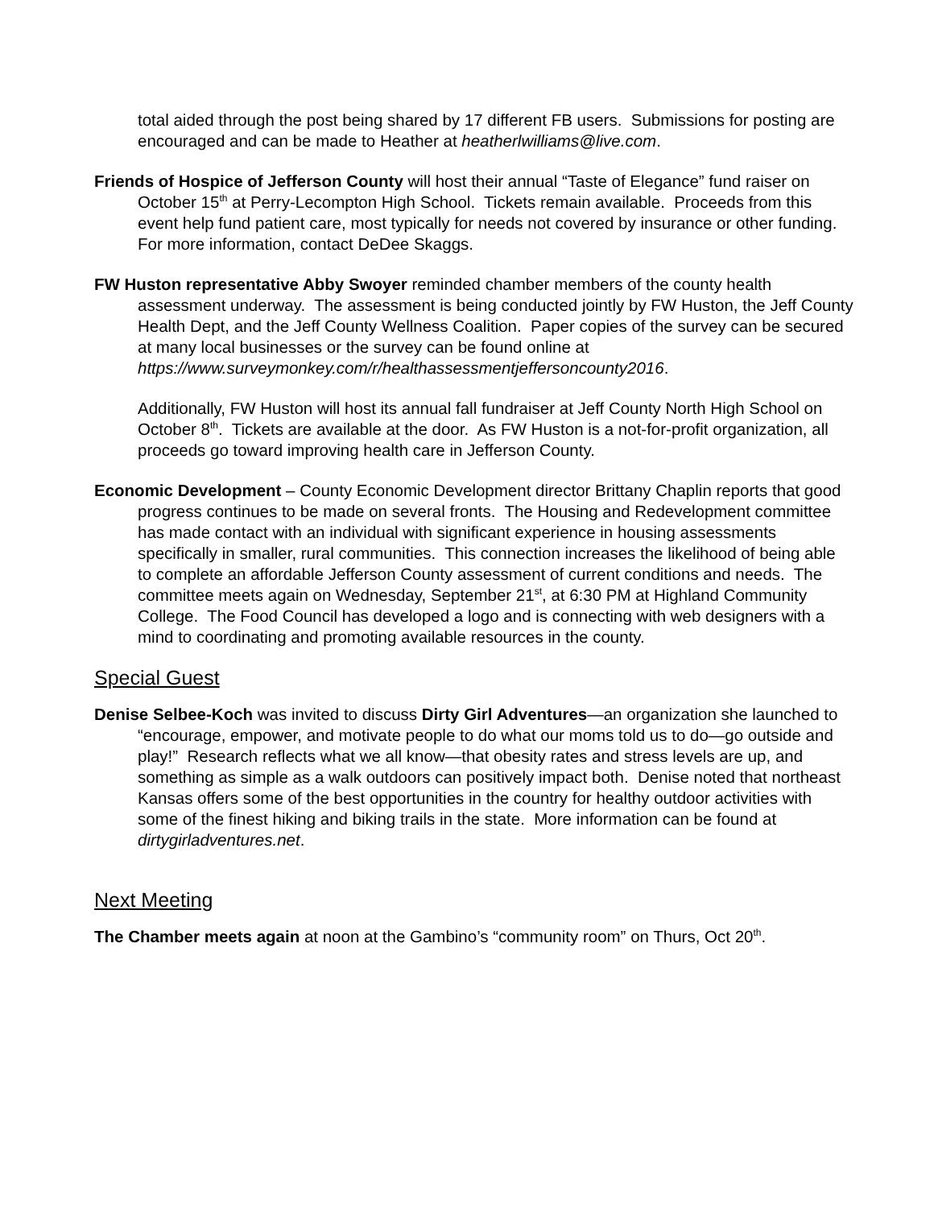total aided through the post being shared by 17 different FB users. Submissions for posting are encouraged and can be made to Heather at heatherlwilliams@live.com.
Friends of Hospice of Jefferson County will host their annual “Taste of Elegance” fund raiser on October 15<sup>th</sup> at Perry-Lecompton High School. Tickets remain available. Proceeds from this event help fund patient care, most typically for needs not covered by insurance or other funding. For more information, contact DeDee Skaggs.
FW Huston representative Abby Swoyer reminded chamber members of the county health assessment underway. The assessment is being conducted jointly by FW Huston, the Jeff County Health Dept, and the Jeff County Wellness Coalition. Paper copies of the survey can be secured at many local businesses or the survey can be found online at https://www.surveymonkey.com/r/healthassessmentjeffersoncounty2016.
Additionally, FW Huston will host its annual fall fundraiser at Jeff County North High School on October 8<sup>th</sup>. Tickets are available at the door. As FW Huston is a not-for-profit organization, all proceeds go toward improving health care in Jefferson County.
Economic Development – County Economic Development director Brittany Chaplin reports that good progress continues to be made on several fronts. The Housing and Redevelopment committee has made contact with an individual with significant experience in housing assessments specifically in smaller, rural communities. This connection increases the likelihood of being able to complete an affordable Jefferson County assessment of current conditions and needs. The committee meets again on Wednesday, September 21<sup>st</sup>, at 6:30 PM at Highland Community College. The Food Council has developed a logo and is connecting with web designers with a mind to coordinating and promoting available resources in the county.
Special Guest
Denise Selbee-Koch was invited to discuss Dirty Girl Adventures—an organization she launched to “encourage, empower, and motivate people to do what our moms told us to do—go outside and play!” Research reflects what we all know—that obesity rates and stress levels are up, and something as simple as a walk outdoors can positively impact both. Denise noted that northeast Kansas offers some of the best opportunities in the country for healthy outdoor activities with some of the finest hiking and biking trails in the state. More information can be found at dirtygirladventures.net.
Next Meeting
The Chamber meets again at noon at the Gambino’s “community room” on Thurs, Oct 20<sup>th</sup>.